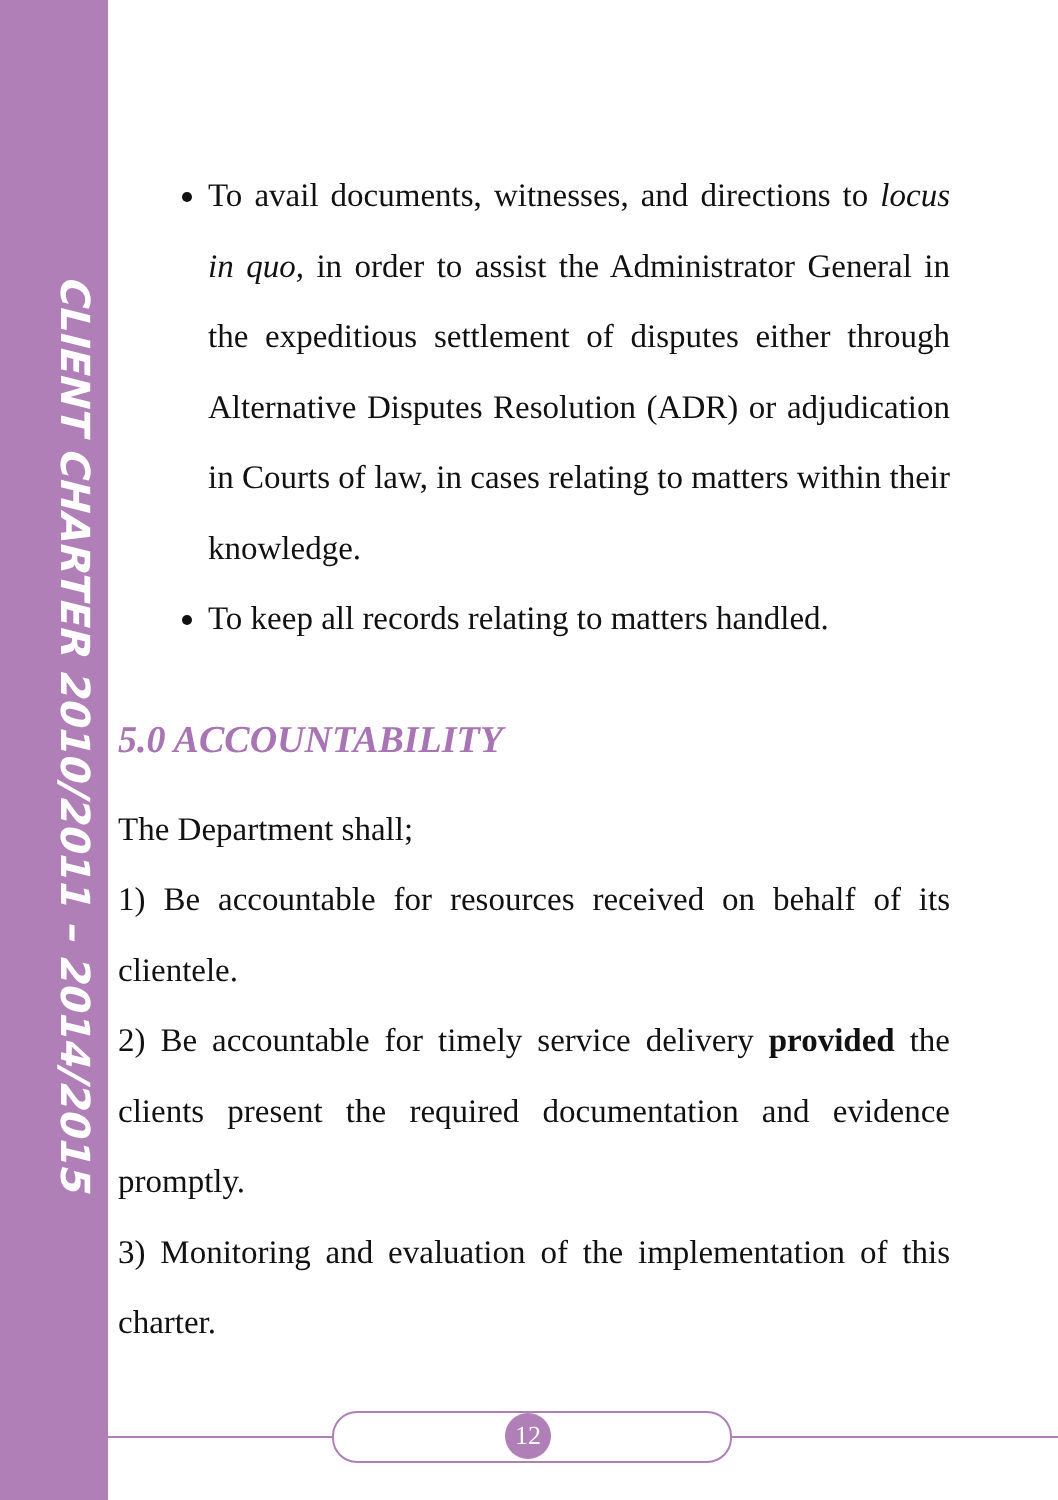CLIENT CHARTER 2010/2011 – 2014/2015
To avail documents, witnesses, and directions to locus in quo, in order to assist the Administrator General in the expeditious settlement of disputes either through Alternative Disputes Resolution (ADR) or adjudication in Courts of law, in cases relating to matters within their knowledge.
To keep all records relating to matters handled.
5.0 ACCOUNTABILITY
The Department shall;
1) Be accountable for resources received on behalf of its clientele.
2) Be accountable for timely service delivery provided the clients present the required documentation and evidence promptly.
3) Monitoring and evaluation of the implementation of this charter.
12